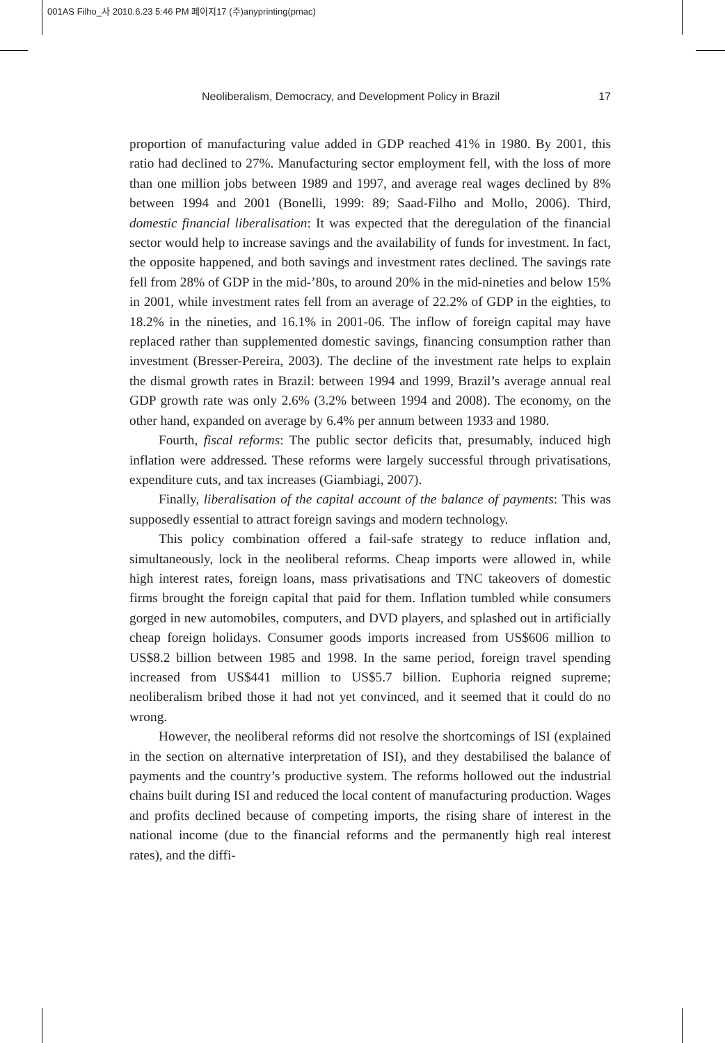001AS Filho_사 2010.6.23 5:46 PM 페이지17 (주)anyprinting(pmac)
Neoliberalism, Democracy, and Development Policy in Brazil 17
proportion of manufacturing value added in GDP reached 41% in 1980. By 2001, this ratio had declined to 27%. Manufacturing sector employment fell, with the loss of more than one million jobs between 1989 and 1997, and average real wages declined by 8% between 1994 and 2001 (Bonelli, 1999: 89; Saad-Filho and Mollo, 2006). Third, domestic financial liberalisation: It was expected that the deregulation of the financial sector would help to increase savings and the availability of funds for investment. In fact, the opposite happened, and both savings and investment rates declined. The savings rate fell from 28% of GDP in the mid-’80s, to around 20% in the mid-nineties and below 15% in 2001, while investment rates fell from an average of 22.2% of GDP in the eighties, to 18.2% in the nineties, and 16.1% in 2001-06. The inflow of foreign capital may have replaced rather than supplemented domestic savings, financing consumption rather than investment (Bresser-Pereira, 2003). The decline of the investment rate helps to explain the dismal growth rates in Brazil: between 1994 and 1999, Brazil’s average annual real GDP growth rate was only 2.6% (3.2% between 1994 and 2008). The economy, on the other hand, expanded on average by 6.4% per annum between 1933 and 1980.
Fourth, fiscal reforms: The public sector deficits that, presumably, induced high inflation were addressed. These reforms were largely successful through privatisations, expenditure cuts, and tax increases (Giambiagi, 2007).
Finally, liberalisation of the capital account of the balance of payments: This was supposedly essential to attract foreign savings and modern technology.
This policy combination offered a fail-safe strategy to reduce inflation and, simultaneously, lock in the neoliberal reforms. Cheap imports were allowed in, while high interest rates, foreign loans, mass privatisations and TNC takeovers of domestic firms brought the foreign capital that paid for them. Inflation tumbled while consumers gorged in new automobiles, computers, and DVD players, and splashed out in artificially cheap foreign holidays. Consumer goods imports increased from US$606 million to US$8.2 billion between 1985 and 1998. In the same period, foreign travel spending increased from US$441 million to US$5.7 billion. Euphoria reigned supreme; neoliberalism bribed those it had not yet convinced, and it seemed that it could do no wrong.
However, the neoliberal reforms did not resolve the shortcomings of ISI (explained in the section on alternative interpretation of ISI), and they destabilised the balance of payments and the country’s productive system. The reforms hollowed out the industrial chains built during ISI and reduced the local content of manufacturing production. Wages and profits declined because of competing imports, the rising share of interest in the national income (due to the financial reforms and the permanently high real interest rates), and the diffi-